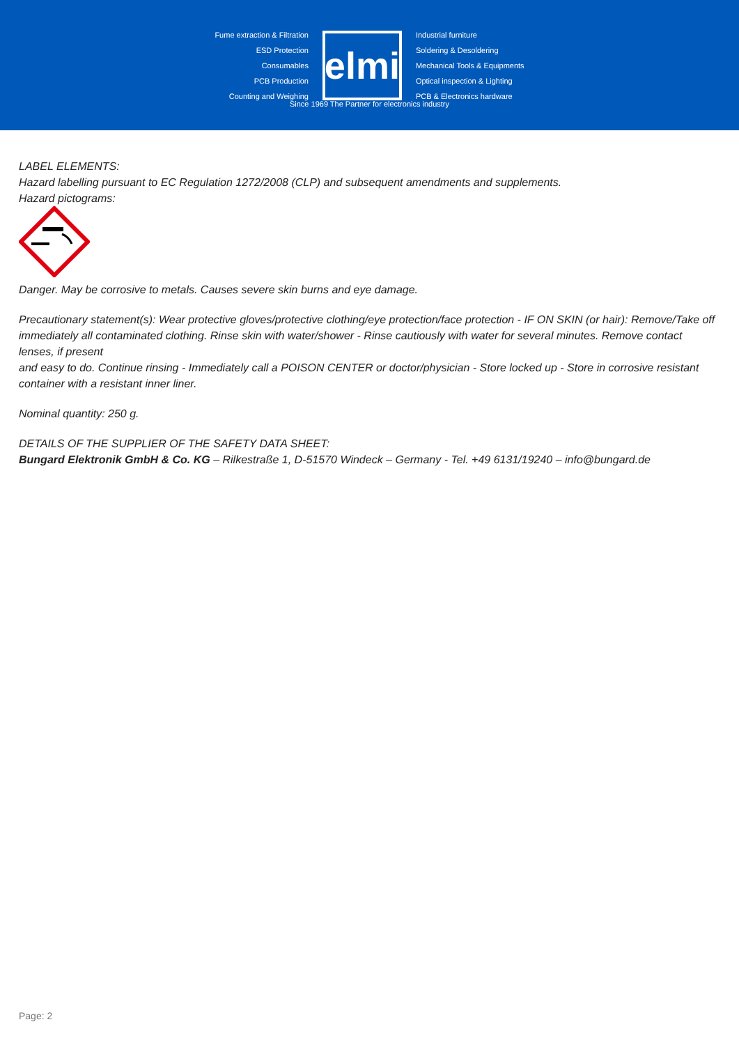Fume extraction & Filtration
ESD Protection
Consumables
PCB Production
Counting and Weighing
elmi
Industrial furniture
Soldering & Desoldering
Mechanical Tools & Equipments
Optical inspection & Lighting
PCB & Electronics hardware
Since 1969 The Partner for electronics industry
LABEL ELEMENTS:
Hazard labelling pursuant to EC Regulation 1272/2008 (CLP) and subsequent amendments and supplements.
Hazard pictograms:
Danger. May be corrosive to metals. Causes severe skin burns and eye damage.
Precautionary statement(s): Wear protective gloves/protective clothing/eye protection/face protection - IF ON SKIN (or hair): Remove/Take off immediately all contaminated clothing. Rinse skin with water/shower - Rinse cautiously with water for several minutes. Remove contact lenses, if present
and easy to do. Continue rinsing - Immediately call a POISON CENTER or doctor/physician - Store locked up - Store in corrosive resistant container with a resistant inner liner.
Nominal quantity: 250 g.
DETAILS OF THE SUPPLIER OF THE SAFETY DATA SHEET:
Bungard Elektronik GmbH & Co. KG – Rilkestraße 1, D-51570 Windeck – Germany - Tel. +49 6131/19240 – info@bungard.de
Page: 2